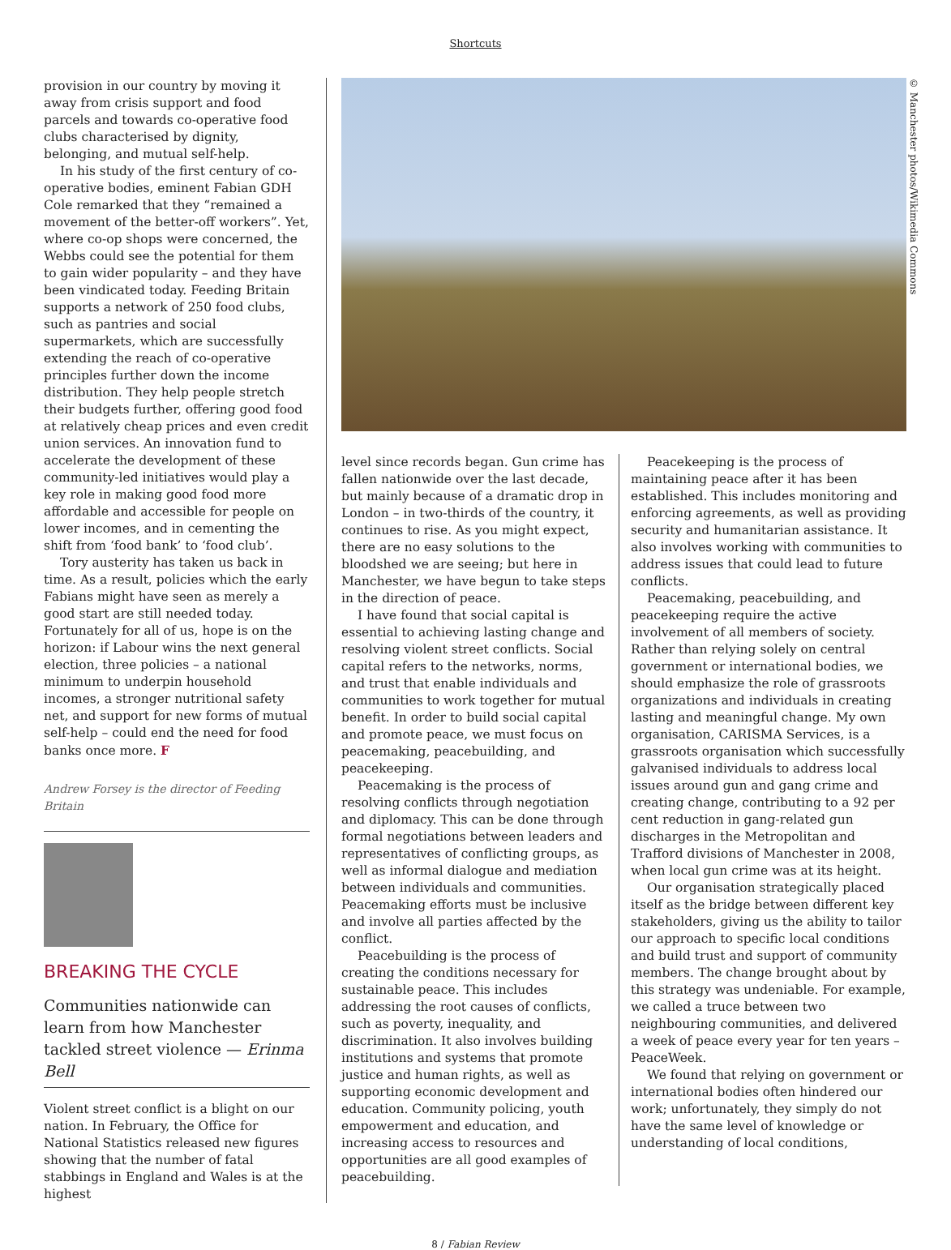Shortcuts
provision in our country by moving it away from crisis support and food parcels and towards co-operative food clubs characterised by dignity, belonging, and mutual self-help.
In his study of the first century of co-operative bodies, eminent Fabian GDH Cole remarked that they “remained a movement of the better-off workers”. Yet, where co-op shops were concerned, the Webbs could see the potential for them to gain wider popularity – and they have been vindicated today. Feeding Britain supports a network of 250 food clubs, such as pantries and social supermarkets, which are successfully extending the reach of co-operative principles further down the income distribution. They help people stretch their budgets further, offering good food at relatively cheap prices and even credit union services. An innovation fund to accelerate the development of these community-led initiatives would play a key role in making good food more affordable and accessible for people on lower incomes, and in cementing the shift from ‘food bank’ to ‘food club’.
Tory austerity has taken us back in time. As a result, policies which the early Fabians might have seen as merely a good start are still needed today. Fortunately for all of us, hope is on the horizon: if Labour wins the next general election, three policies – a national minimum to underpin household incomes, a stronger nutritional safety net, and support for new forms of mutual self-help – could end the need for food banks once more. F
Andrew Forsey is the director of Feeding Britain
BREAKING THE CYCLE
Communities nationwide can learn from how Manchester tackled street violence — Erinma Bell
Violent street conflict is a blight on our nation. In February, the Office for National Statistics released new figures showing that the number of fatal stabbings in England and Wales is at the highest
© Manchester photos/Wikimedia Commons
level since records began. Gun crime has fallen nationwide over the last decade, but mainly because of a dramatic drop in London – in two-thirds of the country, it continues to rise. As you might expect, there are no easy solutions to the bloodshed we are seeing; but here in Manchester, we have begun to take steps in the direction of peace.
I have found that social capital is essential to achieving lasting change and resolving violent street conflicts. Social capital refers to the networks, norms, and trust that enable individuals and communities to work together for mutual benefit. In order to build social capital and promote peace, we must focus on peacemaking, peacebuilding, and peacekeeping.
Peacemaking is the process of resolving conflicts through negotiation and diplomacy. This can be done through formal negotiations between leaders and representatives of conflicting groups, as well as informal dialogue and mediation between individuals and communities. Peacemaking efforts must be inclusive and involve all parties affected by the conflict.
Peacebuilding is the process of creating the conditions necessary for sustainable peace. This includes addressing the root causes of conflicts, such as poverty, inequality, and discrimination. It also involves building institutions and systems that promote justice and human rights, as well as supporting economic development and education. Community policing, youth empowerment and education, and increasing access to resources and opportunities are all good examples of peacebuilding.
Peacekeeping is the process of maintaining peace after it has been established. This includes monitoring and enforcing agreements, as well as providing security and humanitarian assistance. It also involves working with communities to address issues that could lead to future conflicts.
Peacemaking, peacebuilding, and peacekeeping require the active involvement of all members of society. Rather than relying solely on central government or international bodies, we should emphasize the role of grassroots organizations and individuals in creating lasting and meaningful change. My own organisation, CARISMA Services, is a grassroots organisation which successfully galvanised individuals to address local issues around gun and gang crime and creating change, contributing to a 92 per cent reduction in gang-related gun discharges in the Metropolitan and Trafford divisions of Manchester in 2008, when local gun crime was at its height.
Our organisation strategically placed itself as the bridge between different key stakeholders, giving us the ability to tailor our approach to specific local conditions and build trust and support of community members. The change brought about by this strategy was undeniable. For example, we called a truce between two neighbouring communities, and delivered a week of peace every year for ten years – PeaceWeek.
We found that relying on government or international bodies often hindered our work; unfortunately, they simply do not have the same level of knowledge or understanding of local conditions,
8 / Fabian Review